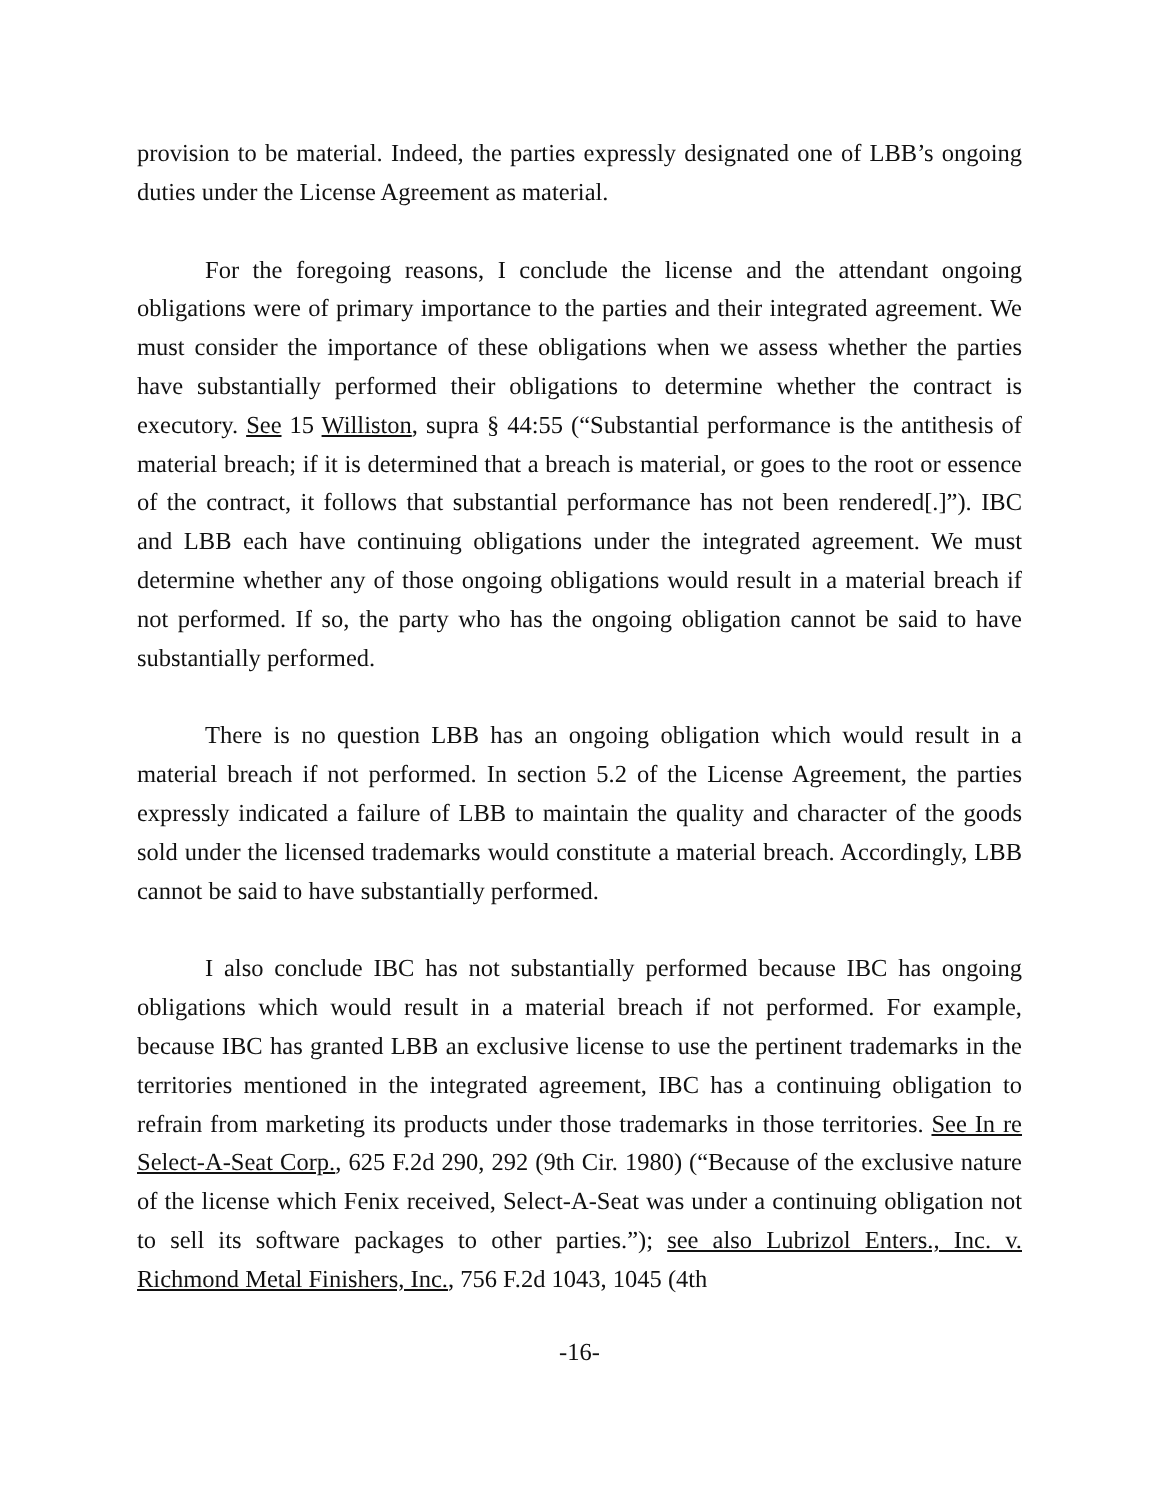provision to be material. Indeed, the parties expressly designated one of LBB’s ongoing duties under the License Agreement as material.
For the foregoing reasons, I conclude the license and the attendant ongoing obligations were of primary importance to the parties and their integrated agreement. We must consider the importance of these obligations when we assess whether the parties have substantially performed their obligations to determine whether the contract is executory. See 15 Williston, supra § 44:55 (“Substantial performance is the antithesis of material breach; if it is determined that a breach is material, or goes to the root or essence of the contract, it follows that substantial performance has not been rendered[.]”). IBC and LBB each have continuing obligations under the integrated agreement. We must determine whether any of those ongoing obligations would result in a material breach if not performed. If so, the party who has the ongoing obligation cannot be said to have substantially performed.
There is no question LBB has an ongoing obligation which would result in a material breach if not performed. In section 5.2 of the License Agreement, the parties expressly indicated a failure of LBB to maintain the quality and character of the goods sold under the licensed trademarks would constitute a material breach. Accordingly, LBB cannot be said to have substantially performed.
I also conclude IBC has not substantially performed because IBC has ongoing obligations which would result in a material breach if not performed. For example, because IBC has granted LBB an exclusive license to use the pertinent trademarks in the territories mentioned in the integrated agreement, IBC has a continuing obligation to refrain from marketing its products under those trademarks in those territories. See In re Select-A-Seat Corp., 625 F.2d 290, 292 (9th Cir. 1980) (“Because of the exclusive nature of the license which Fenix received, Select-A-Seat was under a continuing obligation not to sell its software packages to other parties.”); see also Lubrizol Enters., Inc. v. Richmond Metal Finishers, Inc., 756 F.2d 1043, 1045 (4th
-16-